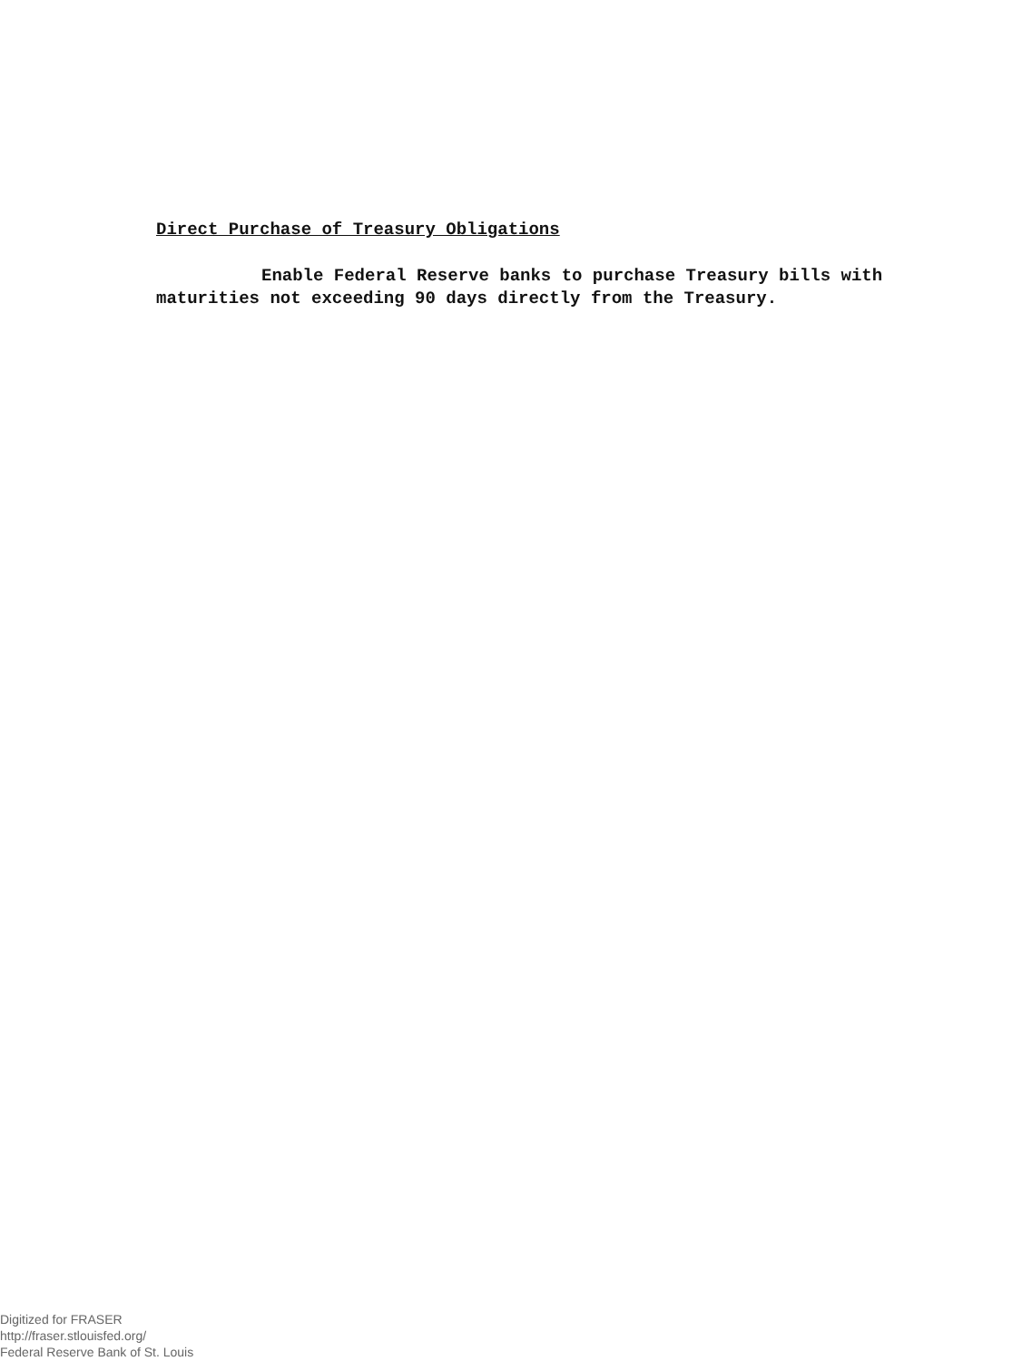Direct Purchase of Treasury Obligations
Enable Federal Reserve banks to purchase Treasury bills with maturities not exceeding 90 days directly from the Treasury.
Digitized for FRASER
http://fraser.stlouisfed.org/
Federal Reserve Bank of St. Louis